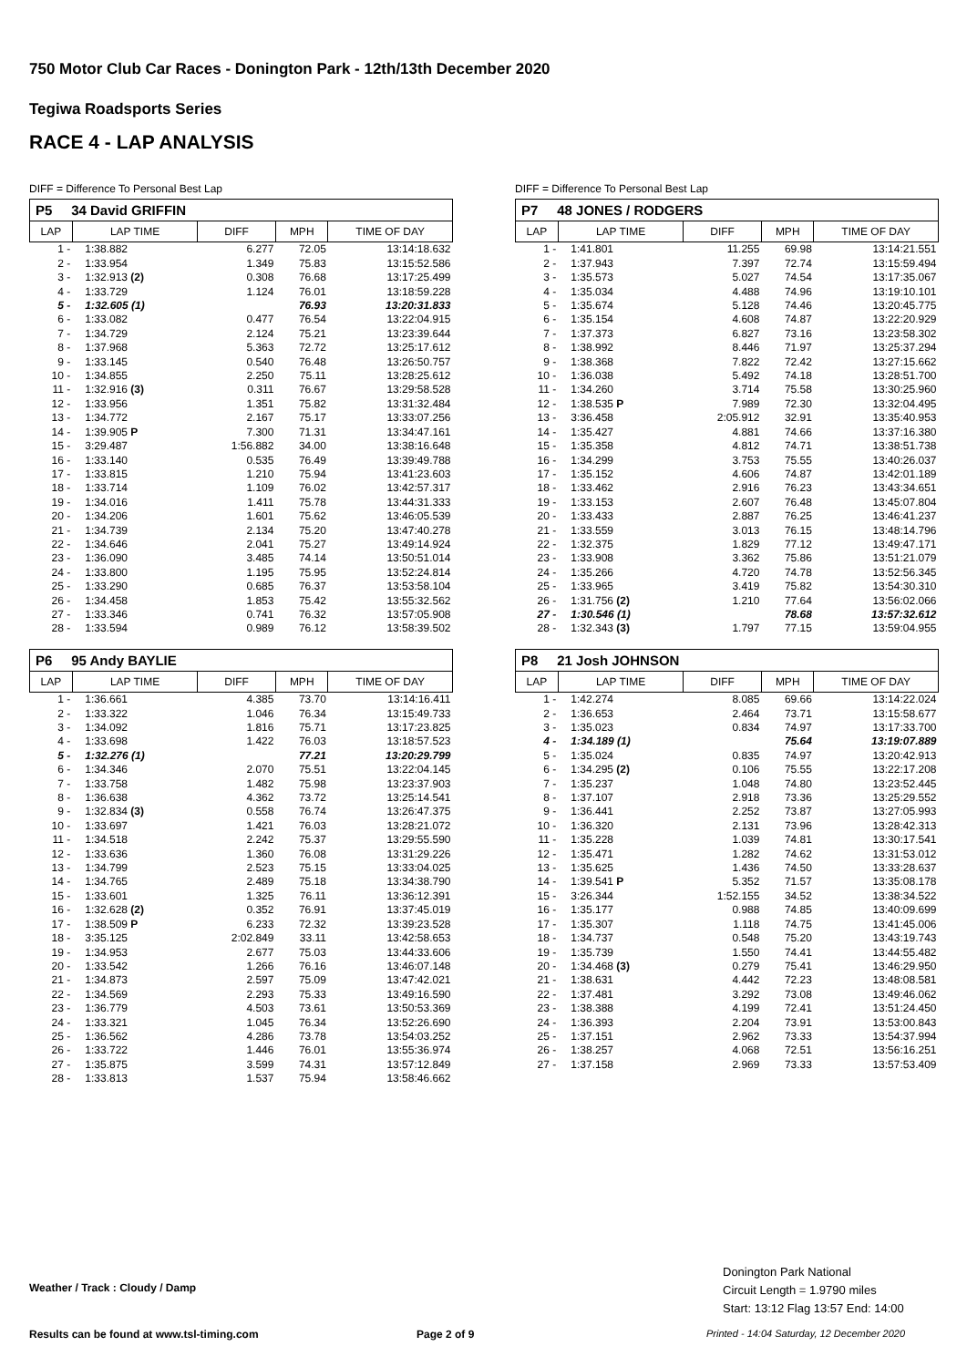750 Motor Club Car Races - Donington Park - 12th/13th December 2020
Tegiwa Roadsports Series
RACE 4 - LAP ANALYSIS
DIFF = Difference To Personal Best Lap
| P5 34 David GRIFFIN | | | | |
| LAP | LAP TIME | DIFF | MPH | TIME OF DAY |
| 1 - | 1:38.882 | 6.277 | 72.05 | 13:14:18.632 |
| 2 - | 1:33.954 | 1.349 | 75.83 | 13:15:52.586 |
| 3 - | 1:32.913 (2) | 0.308 | 76.68 | 13:17:25.499 |
| 4 - | 1:33.729 | 1.124 | 76.01 | 13:18:59.228 |
| 5 - | 1:32.605 (1) | | 76.93 | 13:20:31.833 |
| 6 - | 1:33.082 | 0.477 | 76.54 | 13:22:04.915 |
| 7 - | 1:34.729 | 2.124 | 75.21 | 13:23:39.644 |
| 8 - | 1:37.968 | 5.363 | 72.72 | 13:25:17.612 |
| 9 - | 1:33.145 | 0.540 | 76.48 | 13:26:50.757 |
| 10 - | 1:34.855 | 2.250 | 75.11 | 13:28:25.612 |
| 11 - | 1:32.916 (3) | 0.311 | 76.67 | 13:29:58.528 |
| 12 - | 1:33.956 | 1.351 | 75.82 | 13:31:32.484 |
| 13 - | 1:34.772 | 2.167 | 75.17 | 13:33:07.256 |
| 14 - | 1:39.905 P | 7.300 | 71.31 | 13:34:47.161 |
| 15 - | 3:29.487 | 1:56.882 | 34.00 | 13:38:16.648 |
| 16 - | 1:33.140 | 0.535 | 76.49 | 13:39:49.788 |
| 17 - | 1:33.815 | 1.210 | 75.94 | 13:41:23.603 |
| 18 - | 1:33.714 | 1.109 | 76.02 | 13:42:57.317 |
| 19 - | 1:34.016 | 1.411 | 75.78 | 13:44:31.333 |
| 20 - | 1:34.206 | 1.601 | 75.62 | 13:46:05.539 |
| 21 - | 1:34.739 | 2.134 | 75.20 | 13:47:40.278 |
| 22 - | 1:34.646 | 2.041 | 75.27 | 13:49:14.924 |
| 23 - | 1:36.090 | 3.485 | 74.14 | 13:50:51.014 |
| 24 - | 1:33.800 | 1.195 | 75.95 | 13:52:24.814 |
| 25 - | 1:33.290 | 0.685 | 76.37 | 13:53:58.104 |
| 26 - | 1:34.458 | 1.853 | 75.42 | 13:55:32.562 |
| 27 - | 1:33.346 | 0.741 | 76.32 | 13:57:05.908 |
| 28 - | 1:33.594 | 0.989 | 76.12 | 13:58:39.502 |
| P6 95 Andy BAYLIE | | | | |
| LAP | LAP TIME | DIFF | MPH | TIME OF DAY |
| 1 - | 1:36.661 | 4.385 | 73.70 | 13:14:16.411 |
| 2 - | 1:33.322 | 1.046 | 76.34 | 13:15:49.733 |
| 3 - | 1:34.092 | 1.816 | 75.71 | 13:17:23.825 |
| 4 - | 1:33.698 | 1.422 | 76.03 | 13:18:57.523 |
| 5 - | 1:32.276 (1) | | 77.21 | 13:20:29.799 |
| 6 - | 1:34.346 | 2.070 | 75.51 | 13:22:04.145 |
| 7 - | 1:33.758 | 1.482 | 75.98 | 13:23:37.903 |
| 8 - | 1:36.638 | 4.362 | 73.72 | 13:25:14.541 |
| 9 - | 1:32.834 (3) | 0.558 | 76.74 | 13:26:47.375 |
| 10 - | 1:33.697 | 1.421 | 76.03 | 13:28:21.072 |
| 11 - | 1:34.518 | 2.242 | 75.37 | 13:29:55.590 |
| 12 - | 1:33.636 | 1.360 | 76.08 | 13:31:29.226 |
| 13 - | 1:34.799 | 2.523 | 75.15 | 13:33:04.025 |
| 14 - | 1:34.765 | 2.489 | 75.18 | 13:34:38.790 |
| 15 - | 1:33.601 | 1.325 | 76.11 | 13:36:12.391 |
| 16 - | 1:32.628 (2) | 0.352 | 76.91 | 13:37:45.019 |
| 17 - | 1:38.509 P | 6.233 | 72.32 | 13:39:23.528 |
| 18 - | 3:35.125 | 2:02.849 | 33.11 | 13:42:58.653 |
| 19 - | 1:34.953 | 2.677 | 75.03 | 13:44:33.606 |
| 20 - | 1:33.542 | 1.266 | 76.16 | 13:46:07.148 |
| 21 - | 1:34.873 | 2.597 | 75.09 | 13:47:42.021 |
| 22 - | 1:34.569 | 2.293 | 75.33 | 13:49:16.590 |
| 23 - | 1:36.779 | 4.503 | 73.61 | 13:50:53.369 |
| 24 - | 1:33.321 | 1.045 | 76.34 | 13:52:26.690 |
| 25 - | 1:36.562 | 4.286 | 73.78 | 13:54:03.252 |
| 26 - | 1:33.722 | 1.446 | 76.01 | 13:55:36.974 |
| 27 - | 1:35.875 | 3.599 | 74.31 | 13:57:12.849 |
| 28 - | 1:33.813 | 1.537 | 75.94 | 13:58:46.662 |
DIFF = Difference To Personal Best Lap
| P7 48 JONES / RODGERS | | | | |
| LAP | LAP TIME | DIFF | MPH | TIME OF DAY |
| 1 - | 1:41.801 | 11.255 | 69.98 | 13:14:21.551 |
| 2 - | 1:37.943 | 7.397 | 72.74 | 13:15:59.494 |
| 3 - | 1:35.573 | 5.027 | 74.54 | 13:17:35.067 |
| 4 - | 1:35.034 | 4.488 | 74.96 | 13:19:10.101 |
| 5 - | 1:35.674 | 5.128 | 74.46 | 13:20:45.775 |
| 6 - | 1:35.154 | 4.608 | 74.87 | 13:22:20.929 |
| 7 - | 1:37.373 | 6.827 | 73.16 | 13:23:58.302 |
| 8 - | 1:38.992 | 8.446 | 71.97 | 13:25:37.294 |
| 9 - | 1:38.368 | 7.822 | 72.42 | 13:27:15.662 |
| 10 - | 1:36.038 | 5.492 | 74.18 | 13:28:51.700 |
| 11 - | 1:34.260 | 3.714 | 75.58 | 13:30:25.960 |
| 12 - | 1:38.535 P | 7.989 | 72.30 | 13:32:04.495 |
| 13 - | 3:36.458 | 2:05.912 | 32.91 | 13:35:40.953 |
| 14 - | 1:35.427 | 4.881 | 74.66 | 13:37:16.380 |
| 15 - | 1:35.358 | 4.812 | 74.71 | 13:38:51.738 |
| 16 - | 1:34.299 | 3.753 | 75.55 | 13:40:26.037 |
| 17 - | 1:35.152 | 4.606 | 74.87 | 13:42:01.189 |
| 18 - | 1:33.462 | 2.916 | 76.23 | 13:43:34.651 |
| 19 - | 1:33.153 | 2.607 | 76.48 | 13:45:07.804 |
| 20 - | 1:33.433 | 2.887 | 76.25 | 13:46:41.237 |
| 21 - | 1:33.559 | 3.013 | 76.15 | 13:48:14.796 |
| 22 - | 1:32.375 | 1.829 | 77.12 | 13:49:47.171 |
| 23 - | 1:33.908 | 3.362 | 75.86 | 13:51:21.079 |
| 24 - | 1:35.266 | 4.720 | 74.78 | 13:52:56.345 |
| 25 - | 1:33.965 | 3.419 | 75.82 | 13:54:30.310 |
| 26 - | 1:31.756 (2) | 1.210 | 77.64 | 13:56:02.066 |
| 27 - | 1:30.546 (1) | | 78.68 | 13:57:32.612 |
| 28 - | 1:32.343 (3) | 1.797 | 77.15 | 13:59:04.955 |
| P8 21 Josh JOHNSON | | | | |
| LAP | LAP TIME | DIFF | MPH | TIME OF DAY |
| 1 - | 1:42.274 | 8.085 | 69.66 | 13:14:22.024 |
| 2 - | 1:36.653 | 2.464 | 73.71 | 13:15:58.677 |
| 3 - | 1:35.023 | 0.834 | 74.97 | 13:17:33.700 |
| 4 - | 1:34.189 (1) | | 75.64 | 13:19:07.889 |
| 5 - | 1:35.024 | 0.835 | 74.97 | 13:20:42.913 |
| 6 - | 1:34.295 (2) | 0.106 | 75.55 | 13:22:17.208 |
| 7 - | 1:35.237 | 1.048 | 74.80 | 13:23:52.445 |
| 8 - | 1:37.107 | 2.918 | 73.36 | 13:25:29.552 |
| 9 - | 1:36.441 | 2.252 | 73.87 | 13:27:05.993 |
| 10 - | 1:36.320 | 2.131 | 73.96 | 13:28:42.313 |
| 11 - | 1:35.228 | 1.039 | 74.81 | 13:30:17.541 |
| 12 - | 1:35.471 | 1.282 | 74.62 | 13:31:53.012 |
| 13 - | 1:35.625 | 1.436 | 74.50 | 13:33:28.637 |
| 14 - | 1:39.541 P | 5.352 | 71.57 | 13:35:08.178 |
| 15 - | 3:26.344 | 1:52.155 | 34.52 | 13:38:34.522 |
| 16 - | 1:35.177 | 0.988 | 74.85 | 13:40:09.699 |
| 17 - | 1:35.307 | 1.118 | 74.75 | 13:41:45.006 |
| 18 - | 1:34.737 | 0.548 | 75.20 | 13:43:19.743 |
| 19 - | 1:35.739 | 1.550 | 74.41 | 13:44:55.482 |
| 20 - | 1:34.468 (3) | 0.279 | 75.41 | 13:46:29.950 |
| 21 - | 1:38.631 | 4.442 | 72.23 | 13:48:08.581 |
| 22 - | 1:37.481 | 3.292 | 73.08 | 13:49:46.062 |
| 23 - | 1:38.388 | 4.199 | 72.41 | 13:51:24.450 |
| 24 - | 1:36.393 | 2.204 | 73.91 | 13:53:00.843 |
| 25 - | 1:37.151 | 2.962 | 73.33 | 13:54:37.994 |
| 26 - | 1:38.257 | 4.068 | 72.51 | 13:56:16.251 |
| 27 - | 1:37.158 | 2.969 | 73.33 | 13:57:53.409 |
Weather / Track : Cloudy / Damp
Donington Park National
Circuit Length = 1.9790 miles
Start: 13:12 Flag 13:57 End: 14:00
Results can be found at www.tsl-timing.com
Page 2 of 9
Printed - 14:04 Saturday, 12 December 2020